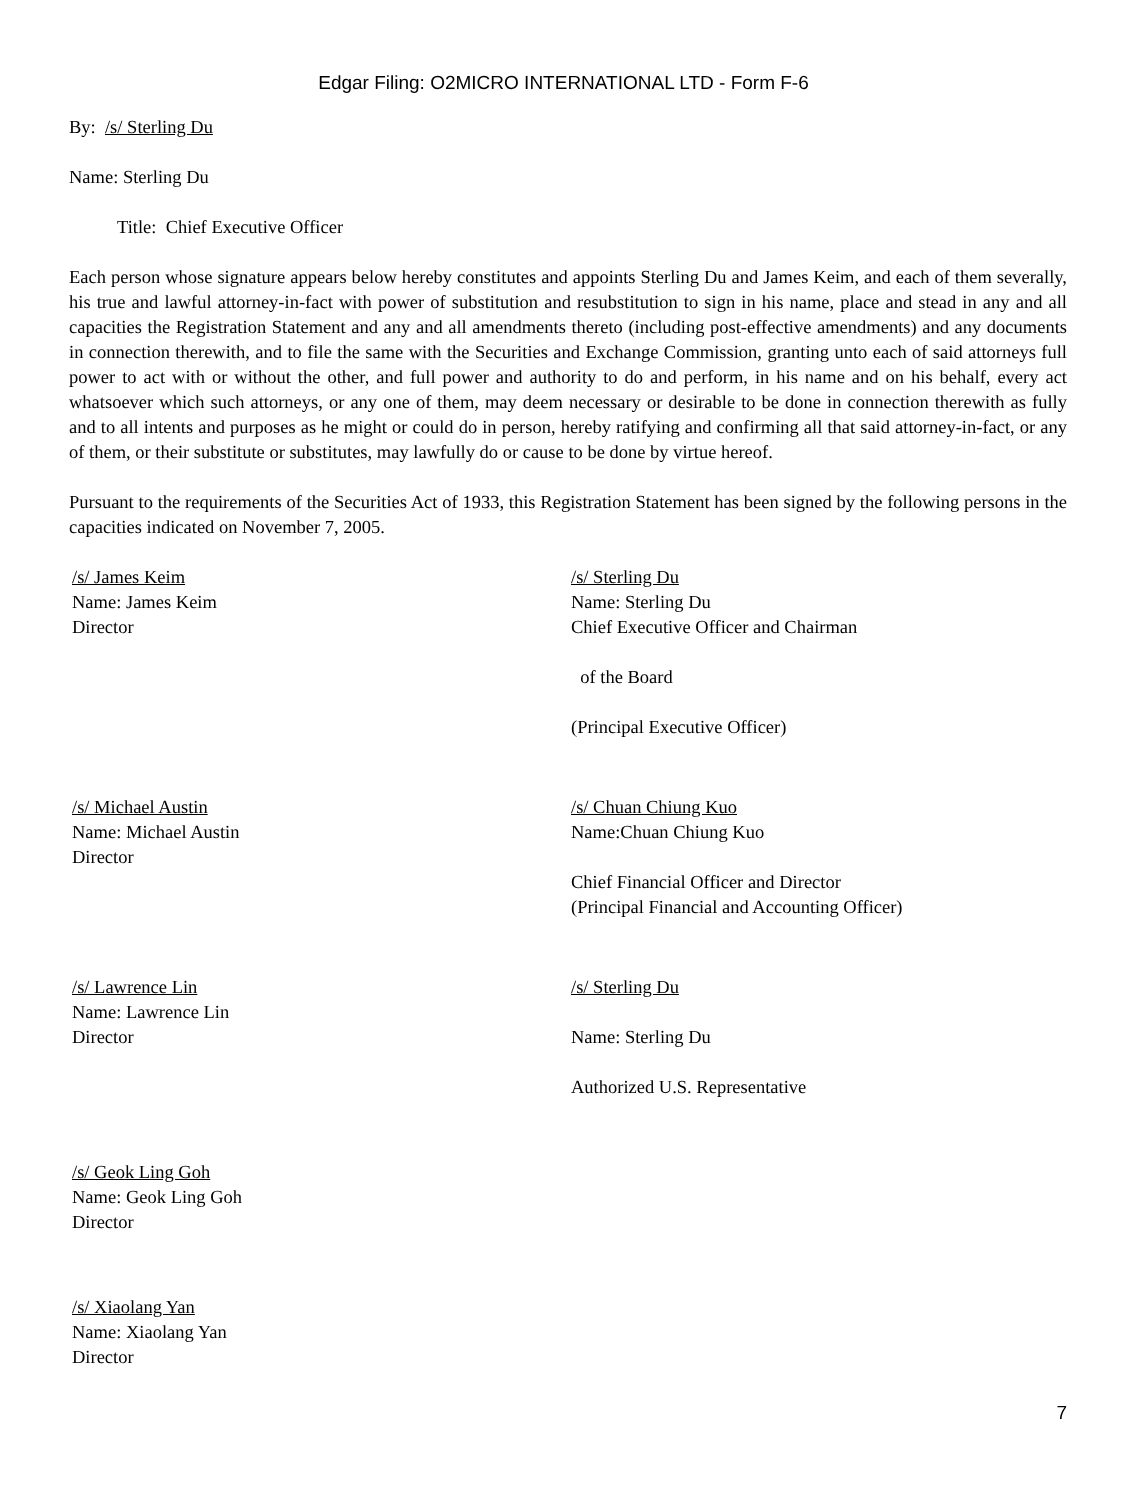Edgar Filing: O2MICRO INTERNATIONAL LTD - Form F-6
By: /s/ Sterling Du
Name: Sterling Du
Title: Chief Executive Officer
Each person whose signature appears below hereby constitutes and appoints Sterling Du and James Keim, and each of them severally, his true and lawful attorney-in-fact with power of substitution and resubstitution to sign in his name, place and stead in any and all capacities the Registration Statement and any and all amendments thereto (including post-effective amendments) and any documents in connection therewith, and to file the same with the Securities and Exchange Commission, granting unto each of said attorneys full power to act with or without the other, and full power and authority to do and perform, in his name and on his behalf, every act whatsoever which such attorneys, or any one of them, may deem necessary or desirable to be done in connection therewith as fully and to all intents and purposes as he might or could do in person, hereby ratifying and confirming all that said attorney-in-fact, or any of them, or their substitute or substitutes, may lawfully do or cause to be done by virtue hereof.
Pursuant to the requirements of the Securities Act of 1933, this Registration Statement has been signed by the following persons in the capacities indicated on November 7, 2005.
| /s/ James Keim Name: James Keim Director | /s/ Sterling Du Name: Sterling Du Chief Executive Officer and Chairman of the Board (Principal Executive Officer) |
| /s/ Michael Austin Name: Michael Austin Director | /s/ Chuan Chiung Kuo Name:Chuan Chiung Kuo Chief Financial Officer and Director (Principal Financial and Accounting Officer) |
| /s/ Lawrence Lin Name: Lawrence Lin Director | /s/ Sterling Du Name: Sterling Du Authorized U.S. Representative |
| /s/ Geok Ling Goh Name: Geok Ling Goh Director | |
| /s/ Xiaolang Yan Name: Xiaolang Yan Director | |
7